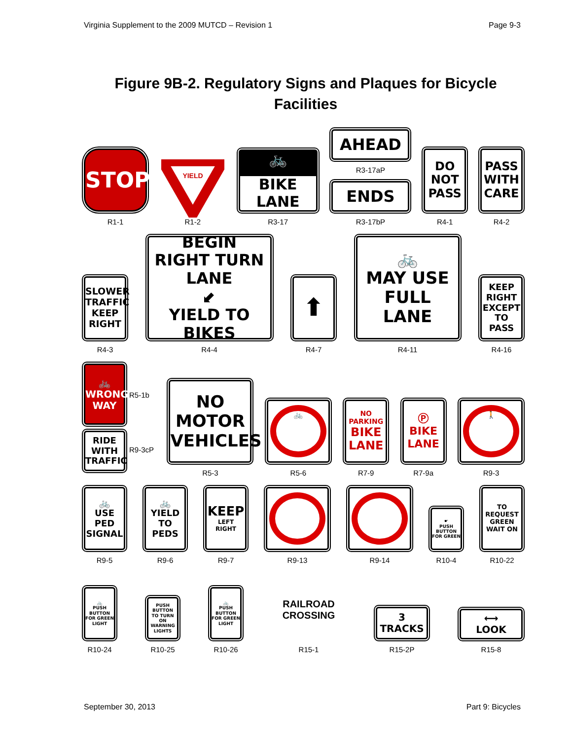Virginia Supplement to the 2009 MUTCD – Revision 1 Page 9-3
Figure 9B-2. Regulatory Signs and Plaques for Bicycle Facilities
STOP
R1-1
YIELD
R1-2
🚲
BIKE LANE
R3-17
AHEAD
R3-17aP
ENDS
R3-17bP
DO
NOT
PASS
R4-1
PASS
WITH
CARE
R4-2
SLOWER
TRAFFIC
KEEP
RIGHT
R4-3
BEGIN
RIGHT TURN LANE
⬋
YIELD TO BIKES
R4-4
⬆
R4-7
🚲
MAY USE
FULL LANE
R4-11
KEEP
RIGHT
EXCEPT
TO PASS
R4-16
🚲
WRONG
WAY
RIDE
WITH
TRAFFIC
R5-1b
R9-3cP
NO
MOTOR
VEHICLES
R5-3
🚲
R5-6
NO PARKING
BIKE
LANE
R7-9
Ⓟ
BIKE
LANE
R7-9a
🚶
R9-3
🚲
USE
PED
SIGNAL
R9-5
🚲
YIELD
TO
PEDS
R9-6
KEEP
LEFT RIGHT
R9-7
R9-13
R9-14
☛
PUSH BUTTON FOR GREEN
R10-4
TO REQUEST GREEN
WAIT ON
R10-22
🚲
PUSH BUTTON FOR GREEN LIGHT
R10-24
PUSH BUTTON TO TURN ON WARNING LIGHTS
R10-25
🚲
PUSH BUTTON FOR GREEN LIGHT
R10-26
RAILROAD
CROSSING
R15-1
3
TRACKS
R15-2P
⟷
LOOK
R15-8
September 30, 2013 Part 9: Bicycles